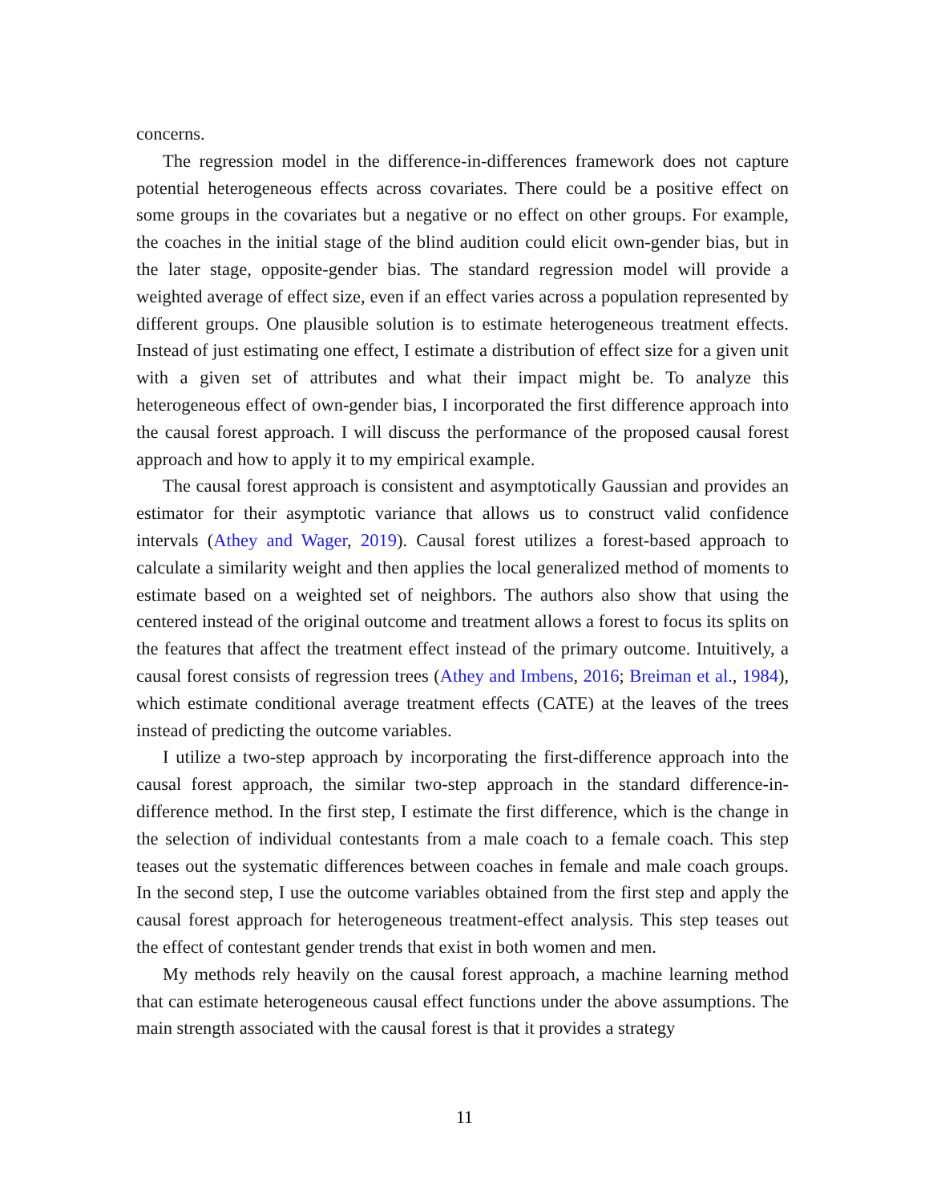concerns.
The regression model in the difference-in-differences framework does not capture potential heterogeneous effects across covariates. There could be a positive effect on some groups in the covariates but a negative or no effect on other groups. For example, the coaches in the initial stage of the blind audition could elicit own-gender bias, but in the later stage, opposite-gender bias. The standard regression model will provide a weighted average of effect size, even if an effect varies across a population represented by different groups. One plausible solution is to estimate heterogeneous treatment effects. Instead of just estimating one effect, I estimate a distribution of effect size for a given unit with a given set of attributes and what their impact might be. To analyze this heterogeneous effect of own-gender bias, I incorporated the first difference approach into the causal forest approach. I will discuss the performance of the proposed causal forest approach and how to apply it to my empirical example.
The causal forest approach is consistent and asymptotically Gaussian and provides an estimator for their asymptotic variance that allows us to construct valid confidence intervals (Athey and Wager, 2019). Causal forest utilizes a forest-based approach to calculate a similarity weight and then applies the local generalized method of moments to estimate based on a weighted set of neighbors. The authors also show that using the centered instead of the original outcome and treatment allows a forest to focus its splits on the features that affect the treatment effect instead of the primary outcome. Intuitively, a causal forest consists of regression trees (Athey and Imbens, 2016; Breiman et al., 1984), which estimate conditional average treatment effects (CATE) at the leaves of the trees instead of predicting the outcome variables.
I utilize a two-step approach by incorporating the first-difference approach into the causal forest approach, the similar two-step approach in the standard difference-in-difference method. In the first step, I estimate the first difference, which is the change in the selection of individual contestants from a male coach to a female coach. This step teases out the systematic differences between coaches in female and male coach groups. In the second step, I use the outcome variables obtained from the first step and apply the causal forest approach for heterogeneous treatment-effect analysis. This step teases out the effect of contestant gender trends that exist in both women and men.
My methods rely heavily on the causal forest approach, a machine learning method that can estimate heterogeneous causal effect functions under the above assumptions. The main strength associated with the causal forest is that it provides a strategy
11